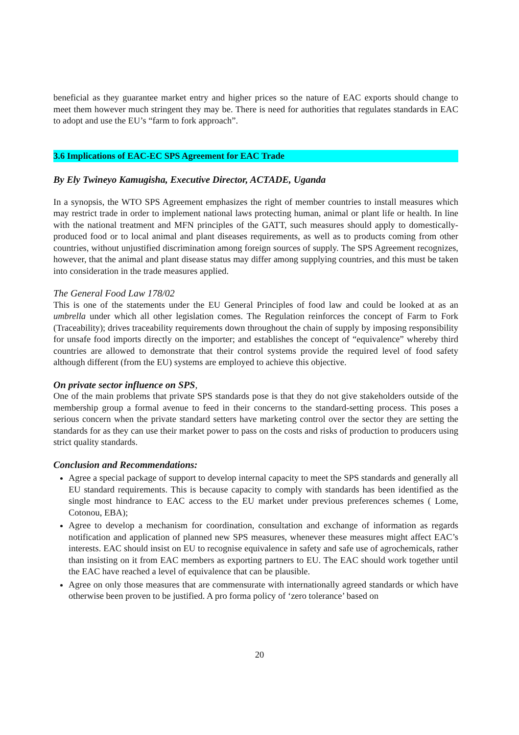beneficial as they guarantee market entry and higher prices so the nature of EAC exports should change to meet them however much stringent they may be. There is need for authorities that regulates standards in EAC to adopt and use the EU’s “farm to fork approach”.
3.6 Implications of EAC-EC SPS Agreement for EAC Trade
By Ely Twineyo Kamugisha, Executive Director, ACTADE, Uganda
In a synopsis, the WTO SPS Agreement emphasizes the right of member countries to install measures which may restrict trade in order to implement national laws protecting human, animal or plant life or health. In line with the national treatment and MFN principles of the GATT, such measures should apply to domestically-produced food or to local animal and plant diseases requirements, as well as to products coming from other countries, without unjustified discrimination among foreign sources of supply. The SPS Agreement recognizes, however, that the animal and plant disease status may differ among supplying countries, and this must be taken into consideration in the trade measures applied.
The General Food Law 178/02
This is one of the statements under the EU General Principles of food law and could be looked at as an umbrella under which all other legislation comes. The Regulation reinforces the concept of Farm to Fork (Traceability); drives traceability requirements down throughout the chain of supply by imposing responsibility for unsafe food imports directly on the importer; and establishes the concept of “equivalence” whereby third countries are allowed to demonstrate that their control systems provide the required level of food safety although different (from the EU) systems are employed to achieve this objective.
On private sector influence on SPS,
One of the main problems that private SPS standards pose is that they do not give stakeholders outside of the membership group a formal avenue to feed in their concerns to the standard-setting process. This poses a serious concern when the private standard setters have marketing control over the sector they are setting the standards for as they can use their market power to pass on the costs and risks of production to producers using strict quality standards.
Conclusion and Recommendations:
Agree a special package of support to develop internal capacity to meet the SPS standards and generally all EU standard requirements. This is because capacity to comply with standards has been identified as the single most hindrance to EAC access to the EU market under previous preferences schemes ( Lome, Cotonou, EBA);
Agree to develop a mechanism for coordination, consultation and exchange of information as regards notification and application of planned new SPS measures, whenever these measures might affect EAC’s interests. EAC should insist on EU to recognise equivalence in safety and safe use of agrochemicals, rather than insisting on it from EAC members as exporting partners to EU. The EAC should work together until the EAC have reached a level of equivalence that can be plausible.
Agree on only those measures that are commensurate with internationally agreed standards or which have otherwise been proven to be justified. A pro forma policy of ‘zero tolerance’ based on
20